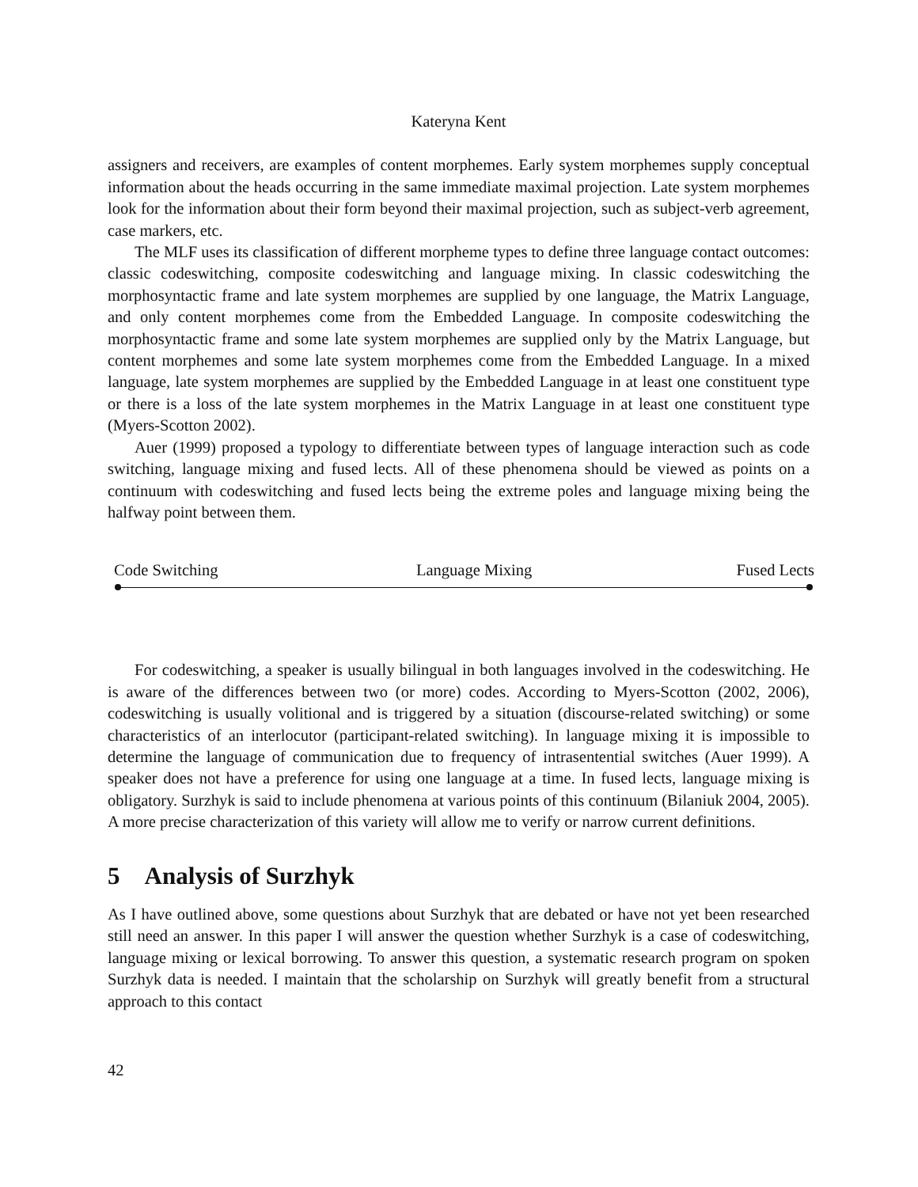Kateryna Kent
assigners and receivers, are examples of content morphemes. Early system morphemes supply conceptual information about the heads occurring in the same immediate maximal projection. Late system morphemes look for the information about their form beyond their maximal projection, such as subject-verb agreement, case markers, etc.
The MLF uses its classification of different morpheme types to define three language contact outcomes: classic codeswitching, composite codeswitching and language mixing. In classic codeswitching the morphosyntactic frame and late system morphemes are supplied by one language, the Matrix Language, and only content morphemes come from the Embedded Language. In composite codeswitching the morphosyntactic frame and some late system morphemes are supplied only by the Matrix Language, but content morphemes and some late system morphemes come from the Embedded Language. In a mixed language, late system morphemes are supplied by the Embedded Language in at least one constituent type or there is a loss of the late system morphemes in the Matrix Language in at least one constituent type (Myers-Scotton 2002).
Auer (1999) proposed a typology to differentiate between types of language interaction such as code switching, language mixing and fused lects. All of these phenomena should be viewed as points on a continuum with codeswitching and fused lects being the extreme poles and language mixing being the halfway point between them.
Code Switching Language Mixing Fused Lects
For codeswitching, a speaker is usually bilingual in both languages involved in the codeswitching. He is aware of the differences between two (or more) codes. According to Myers-Scotton (2002, 2006), codeswitching is usually volitional and is triggered by a situation (discourse-related switching) or some characteristics of an interlocutor (participant-related switching). In language mixing it is impossible to determine the language of communication due to frequency of intrasentential switches (Auer 1999). A speaker does not have a preference for using one language at a time. In fused lects, language mixing is obligatory. Surzhyk is said to include phenomena at various points of this continuum (Bilaniuk 2004, 2005). A more precise characterization of this variety will allow me to verify or narrow current definitions.
5 Analysis of Surzhyk
As I have outlined above, some questions about Surzhyk that are debated or have not yet been researched still need an answer. In this paper I will answer the question whether Surzhyk is a case of codeswitching, language mixing or lexical borrowing. To answer this question, a systematic research program on spoken Surzhyk data is needed. I maintain that the scholarship on Surzhyk will greatly benefit from a structural approach to this contact
42